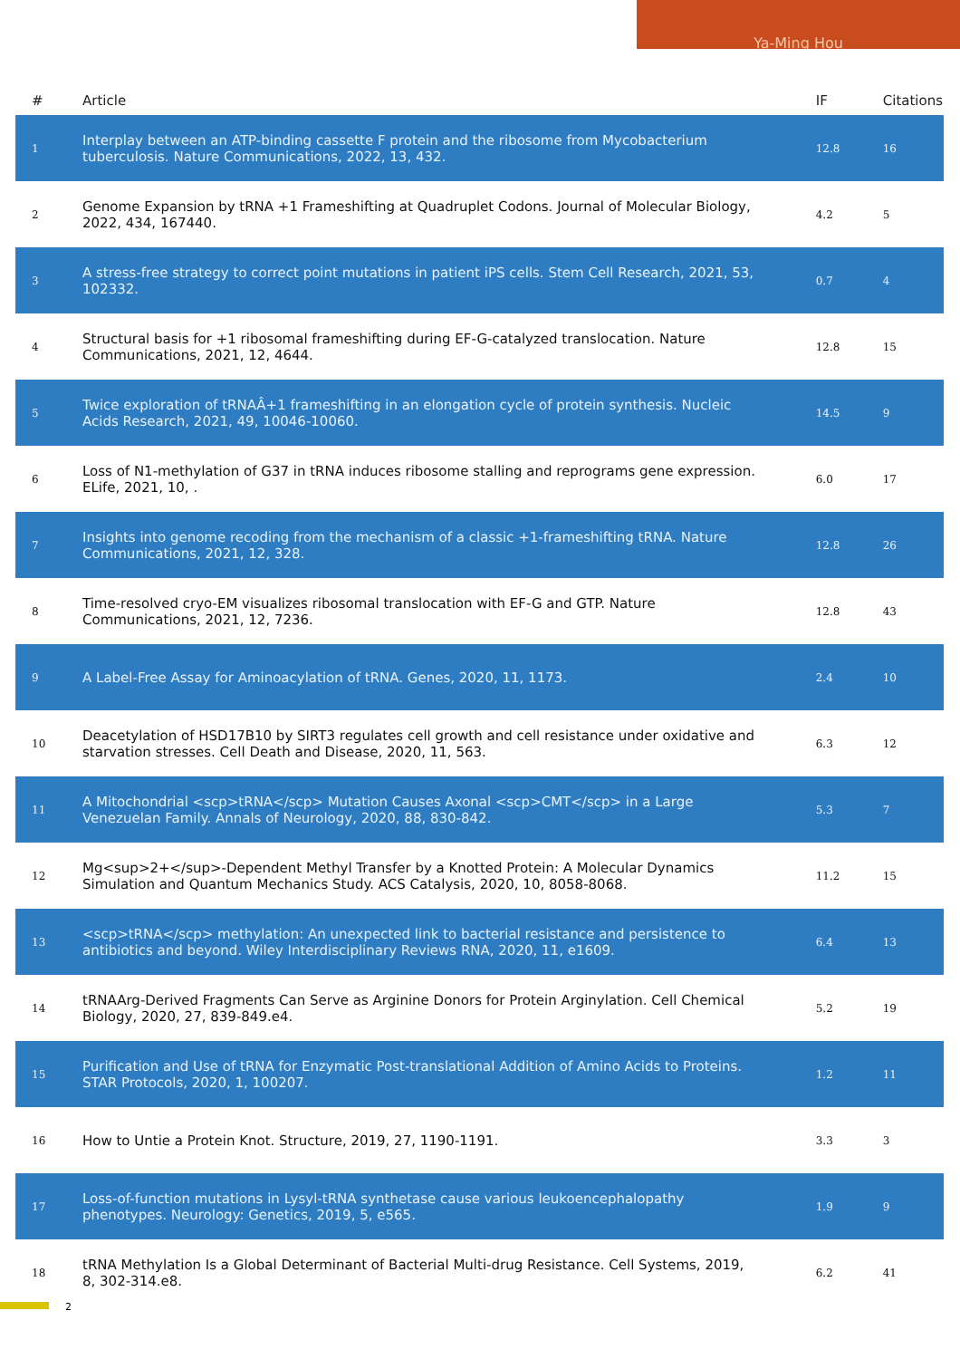Ya-Ming Hou
| # | Article | IF | Citations |
| --- | --- | --- | --- |
| 1 | Interplay between an ATP-binding cassette F protein and the ribosome from Mycobacterium tuberculosis. Nature Communications, 2022, 13, 432. | 12.8 | 16 |
| 2 | Genome Expansion by tRNA +1 Frameshifting at Quadruplet Codons. Journal of Molecular Biology, 2022, 434, 167440. | 4.2 | 5 |
| 3 | A stress-free strategy to correct point mutations in patient iPS cells. Stem Cell Research, 2021, 53, 102332. | 0.7 | 4 |
| 4 | Structural basis for +1 ribosomal frameshifting during EF-G-catalyzed translocation. Nature Communications, 2021, 12, 4644. | 12.8 | 15 |
| 5 | Twice exploration of tRNAÂ+1 frameshifting in an elongation cycle of protein synthesis. Nucleic Acids Research, 2021, 49, 10046-10060. | 14.5 | 9 |
| 6 | Loss of N1-methylation of G37 in tRNA induces ribosome stalling and reprograms gene expression. ELife, 2021, 10, . | 6.0 | 17 |
| 7 | Insights into genome recoding from the mechanism of a classic +1-frameshifting tRNA. Nature Communications, 2021, 12, 328. | 12.8 | 26 |
| 8 | Time-resolved cryo-EM visualizes ribosomal translocation with EF-G and GTP. Nature Communications, 2021, 12, 7236. | 12.8 | 43 |
| 9 | A Label-Free Assay for Aminoacylation of tRNA. Genes, 2020, 11, 1173. | 2.4 | 10 |
| 10 | Deacetylation of HSD17B10 by SIRT3 regulates cell growth and cell resistance under oxidative and starvation stresses. Cell Death and Disease, 2020, 11, 563. | 6.3 | 12 |
| 11 | A Mitochondrial <scp>tRNA</scp> Mutation Causes Axonal <scp>CMT</scp> in a Large Venezuelan Family. Annals of Neurology, 2020, 88, 830-842. | 5.3 | 7 |
| 12 | Mg<sup>2+</sup>-Dependent Methyl Transfer by a Knotted Protein: A Molecular Dynamics Simulation and Quantum Mechanics Study. ACS Catalysis, 2020, 10, 8058-8068. | 11.2 | 15 |
| 13 | <scp>tRNA</scp> methylation: An unexpected link to bacterial resistance and persistence to antibiotics and beyond. Wiley Interdisciplinary Reviews RNA, 2020, 11, e1609. | 6.4 | 13 |
| 14 | tRNAArg-Derived Fragments Can Serve as Arginine Donors for Protein Arginylation. Cell Chemical Biology, 2020, 27, 839-849.e4. | 5.2 | 19 |
| 15 | Purification and Use of tRNA for Enzymatic Post-translational Addition of Amino Acids to Proteins. STAR Protocols, 2020, 1, 100207. | 1.2 | 11 |
| 16 | How to Untie a Protein Knot. Structure, 2019, 27, 1190-1191. | 3.3 | 3 |
| 17 | Loss-of-function mutations in Lysyl-tRNA synthetase cause various leukoencephalopathy phenotypes. Neurology: Genetics, 2019, 5, e565. | 1.9 | 9 |
| 18 | tRNA Methylation Is a Global Determinant of Bacterial Multi-drug Resistance. Cell Systems, 2019, 8, 302-314.e8. | 6.2 | 41 |
2